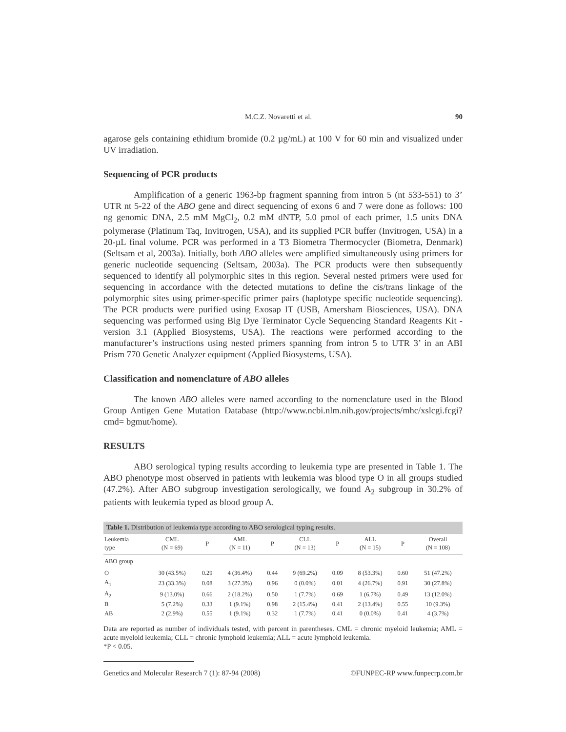M.C.Z. Novaretti et al. 90
agarose gels containing ethidium bromide (0.2 µg/mL) at 100 V for 60 min and visualized under UV irradiation.
Sequencing of PCR products
Amplification of a generic 1963-bp fragment spanning from intron 5 (nt 533-551) to 3’ UTR nt 5-22 of the ABO gene and direct sequencing of exons 6 and 7 were done as follows: 100 ng genomic DNA, 2.5 mM MgCl<sub>2</sub>, 0.2 mM dNTP, 5.0 pmol of each primer, 1.5 units DNA polymerase (Platinum Taq, Invitrogen, USA), and its supplied PCR buffer (Invitrogen, USA) in a 20-µL final volume. PCR was performed in a T3 Biometra Thermocycler (Biometra, Denmark) (Seltsam et al, 2003a). Initially, both ABO alleles were amplified simultaneously using primers for generic nucleotide sequencing (Seltsam, 2003a). The PCR products were then subsequently sequenced to identify all polymorphic sites in this region. Several nested primers were used for sequencing in accordance with the detected mutations to define the cis/trans linkage of the polymorphic sites using primer-specific primer pairs (haplotype specific nucleotide sequencing). The PCR products were purified using Exosap IT (USB, Amersham Biosciences, USA). DNA sequencing was performed using Big Dye Terminator Cycle Sequencing Standard Reagents Kit - version 3.1 (Applied Biosystems, USA). The reactions were performed according to the manufacturer’s instructions using nested primers spanning from intron 5 to UTR 3’ in an ABI Prism 770 Genetic Analyzer equipment (Applied Biosystems, USA).
Classification and nomenclature of ABO alleles
The known ABO alleles were named according to the nomenclature used in the Blood Group Antigen Gene Mutation Database (http://www.ncbi.nlm.nih.gov/projects/mhc/xslcgi.fcgi? cmd= bgmut/home).
RESULTS
ABO serological typing results according to leukemia type are presented in Table 1. The ABO phenotype most observed in patients with leukemia was blood type O in all groups studied (47.2%). After ABO subgroup investigation serologically, we found A<sub>2</sub> subgroup in 30.2% of patients with leukemia typed as blood group A.
| Table 1. Distribution of leukemia type according to ABO serological typing results. | | | | | | | | | |
| Leukemia type | CML (N = 69) | P | AML (N = 11) | P | CLL (N = 13) | P | ALL (N = 15) | P | Overall (N = 108) |
| ABO group | | | | | | | | | |
| O | 30 (43.5%) | 0.29 | 4 (36.4%) | 0.44 | 9 (69.2%) | 0.09 | 8 (53.3%) | 0.60 | 51 (47.2%) |
| A<sub>1</sub> | 23 (33.3%) | 0.08 | 3 (27.3%) | 0.96 | 0 (0.0%) | 0.01 | 4 (26.7%) | 0.91 | 30 (27.8%) |
| A<sub>2</sub> | 9 (13.0%) | 0.66 | 2 (18.2%) | 0.50 | 1 (7.7%) | 0.69 | 1 (6.7%) | 0.49 | 13 (12.0%) |
| B | 5 (7.2%) | 0.33 | 1 (9.1%) | 0.98 | 2 (15.4%) | 0.41 | 2 (13.4%) | 0.55 | 10 (9.3%) |
| AB | 2 (2.9%) | 0.55 | 1 (9.1%) | 0.32 | 1 (7.7%) | 0.41 | 0 (0.0%) | 0.41 | 4 (3.7%) |
Data are reported as number of individuals tested, with percent in parentheses. CML = chronic myeloid leukemia; AML = acute myeloid leukemia; CLL = chronic lymphoid leukemia; ALL = acute lymphoid leukemia.
*P < 0.05.
Genetics and Molecular Research 7 (1): 87-94 (2008) ©FUNPEC-RP www.funpecrp.com.br